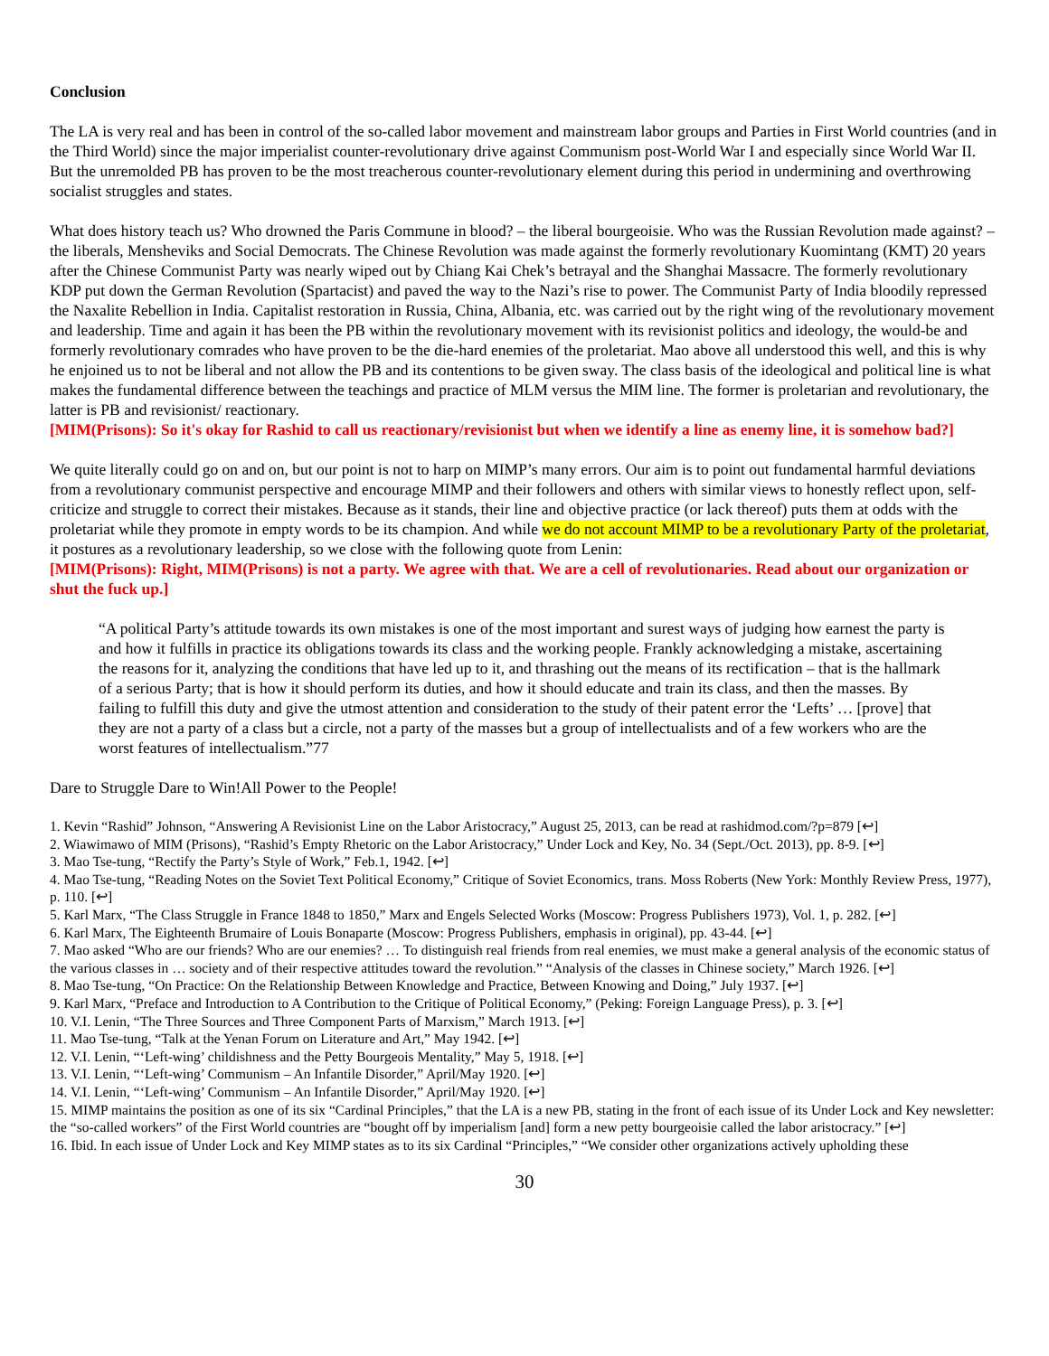Conclusion
The LA is very real and has been in control of the so-called labor movement and mainstream labor groups and Parties in First World countries (and in the Third World) since the major imperialist counter-revolutionary drive against Communism post-World War I and especially since World War II. But the unremolded PB has proven to be the most treacherous counter-revolutionary element during this period in undermining and overthrowing socialist struggles and states.
What does history teach us? Who drowned the Paris Commune in blood? – the liberal bourgeoisie. Who was the Russian Revolution made against? – the liberals, Mensheviks and Social Democrats. The Chinese Revolution was made against the formerly revolutionary Kuomintang (KMT) 20 years after the Chinese Communist Party was nearly wiped out by Chiang Kai Chek’s betrayal and the Shanghai Massacre. The formerly revolutionary KDP put down the German Revolution (Spartacist) and paved the way to the Nazi’s rise to power. The Communist Party of India bloodily repressed the Naxalite Rebellion in India. Capitalist restoration in Russia, China, Albania, etc. was carried out by the right wing of the revolutionary movement and leadership. Time and again it has been the PB within the revolutionary movement with its revisionist politics and ideology, the would-be and formerly revolutionary comrades who have proven to be the die-hard enemies of the proletariat. Mao above all understood this well, and this is why he enjoined us to not be liberal and not allow the PB and its contentions to be given sway. The class basis of the ideological and political line is what makes the fundamental difference between the teachings and practice of MLM versus the MIM line. The former is proletarian and revolutionary, the latter is PB and revisionist/ reactionary.
[MIM(Prisons): So it's okay for Rashid to call us reactionary/revisionist but when we identify a line as enemy line, it is somehow bad?]
We quite literally could go on and on, but our point is not to harp on MIMP’s many errors. Our aim is to point out fundamental harmful deviations from a revolutionary communist perspective and encourage MIMP and their followers and others with similar views to honestly reflect upon, self-criticize and struggle to correct their mistakes. Because as it stands, their line and objective practice (or lack thereof) puts them at odds with the proletariat while they promote in empty words to be its champion. And while we do not account MIMP to be a revolutionary Party of the proletariat, it postures as a revolutionary leadership, so we close with the following quote from Lenin:
[MIM(Prisons): Right, MIM(Prisons) is not a party. We agree with that. We are a cell of revolutionaries. Read about our organization or shut the fuck up.]
“A political Party’s attitude towards its own mistakes is one of the most important and surest ways of judging how earnest the party is and how it fulfills in practice its obligations towards its class and the working people. Frankly acknowledging a mistake, ascertaining the reasons for it, analyzing the conditions that have led up to it, and thrashing out the means of its rectification – that is the hallmark of a serious Party; that is how it should perform its duties, and how it should educate and train its class, and then the masses. By failing to fulfill this duty and give the utmost attention and consideration to the study of their patent error the ‘Lefts’ … [prove] that they are not a party of a class but a circle, not a party of the masses but a group of intellectualists and of a few workers who are the worst features of intellectualism.”77
Dare to Struggle Dare to Win!All Power to the People!
1. Kevin “Rashid” Johnson, “Answering A Revisionist Line on the Labor Aristocracy,” August 25, 2013, can be read at rashidmod.com/?p=879 [↩]
2. Wiawimawo of MIM (Prisons), “Rashid’s Empty Rhetoric on the Labor Aristocracy,” Under Lock and Key, No. 34 (Sept./Oct. 2013), pp. 8-9. [↩]
3. Mao Tse-tung, “Rectify the Party’s Style of Work,” Feb.1, 1942. [↩]
4. Mao Tse-tung, “Reading Notes on the Soviet Text Political Economy,” Critique of Soviet Economics, trans. Moss Roberts (New York: Monthly Review Press, 1977), p. 110. [↩]
5. Karl Marx, “The Class Struggle in France 1848 to 1850,” Marx and Engels Selected Works (Moscow: Progress Publishers 1973), Vol. 1, p. 282. [↩]
6. Karl Marx, The Eighteenth Brumaire of Louis Bonaparte (Moscow: Progress Publishers, emphasis in original), pp. 43-44. [↩]
7. Mao asked “Who are our friends? Who are our enemies? … To distinguish real friends from real enemies, we must make a general analysis of the economic status of the various classes in … society and of their respective attitudes toward the revolution.” “Analysis of the classes in Chinese society,” March 1926. [↩]
8. Mao Tse-tung, “On Practice: On the Relationship Between Knowledge and Practice, Between Knowing and Doing,” July 1937. [↩]
9. Karl Marx, “Preface and Introduction to A Contribution to the Critique of Political Economy,” (Peking: Foreign Language Press), p. 3. [↩]
10. V.I. Lenin, “The Three Sources and Three Component Parts of Marxism,” March 1913. [↩]
11. Mao Tse-tung, “Talk at the Yenan Forum on Literature and Art,” May 1942. [↩]
12. V.I. Lenin, “‘Left-wing’ childishness and the Petty Bourgeois Mentality,” May 5, 1918. [↩]
13. V.I. Lenin, “‘Left-wing’ Communism – An Infantile Disorder,” April/May 1920. [↩]
14. V.I. Lenin, “‘Left-wing’ Communism – An Infantile Disorder,” April/May 1920. [↩]
15. MIMP maintains the position as one of its six “Cardinal Principles,” that the LA is a new PB, stating in the front of each issue of its Under Lock and Key newsletter: the “so-called workers” of the First World countries are “bought off by imperialism [and] form a new petty bourgeoisie called the labor aristocracy.” [↩]
16. Ibid. In each issue of Under Lock and Key MIMP states as to its six Cardinal “Principles,” “We consider other organizations actively upholding these
30